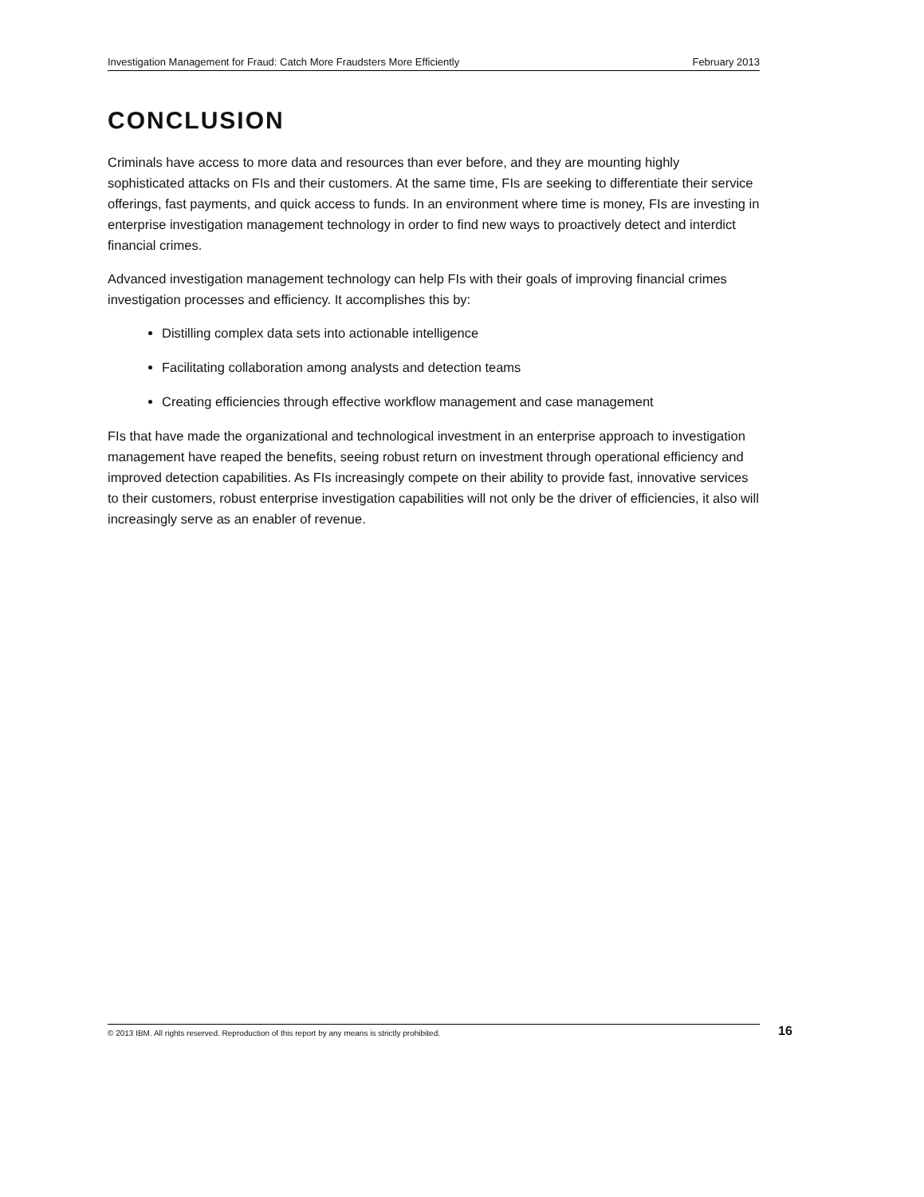Investigation Management for Fraud: Catch More Fraudsters More Efficiently February 2013
CONCLUSION
Criminals have access to more data and resources than ever before, and they are mounting highly sophisticated attacks on FIs and their customers. At the same time, FIs are seeking to differentiate their service offerings, fast payments, and quick access to funds. In an environment where time is money, FIs are investing in enterprise investigation management technology in order to find new ways to proactively detect and interdict financial crimes.
Advanced investigation management technology can help FIs with their goals of improving financial crimes investigation processes and efficiency. It accomplishes this by:
Distilling complex data sets into actionable intelligence
Facilitating collaboration among analysts and detection teams
Creating efficiencies through effective workflow management and case management
FIs that have made the organizational and technological investment in an enterprise approach to investigation management have reaped the benefits, seeing robust return on investment through operational efficiency and improved detection capabilities. As FIs increasingly compete on their ability to provide fast, innovative services to their customers, robust enterprise investigation capabilities will not only be the driver of efficiencies, it also will increasingly serve as an enabler of revenue.
© 2013 IBM. All rights reserved. Reproduction of this report by any means is strictly prohibited. 16